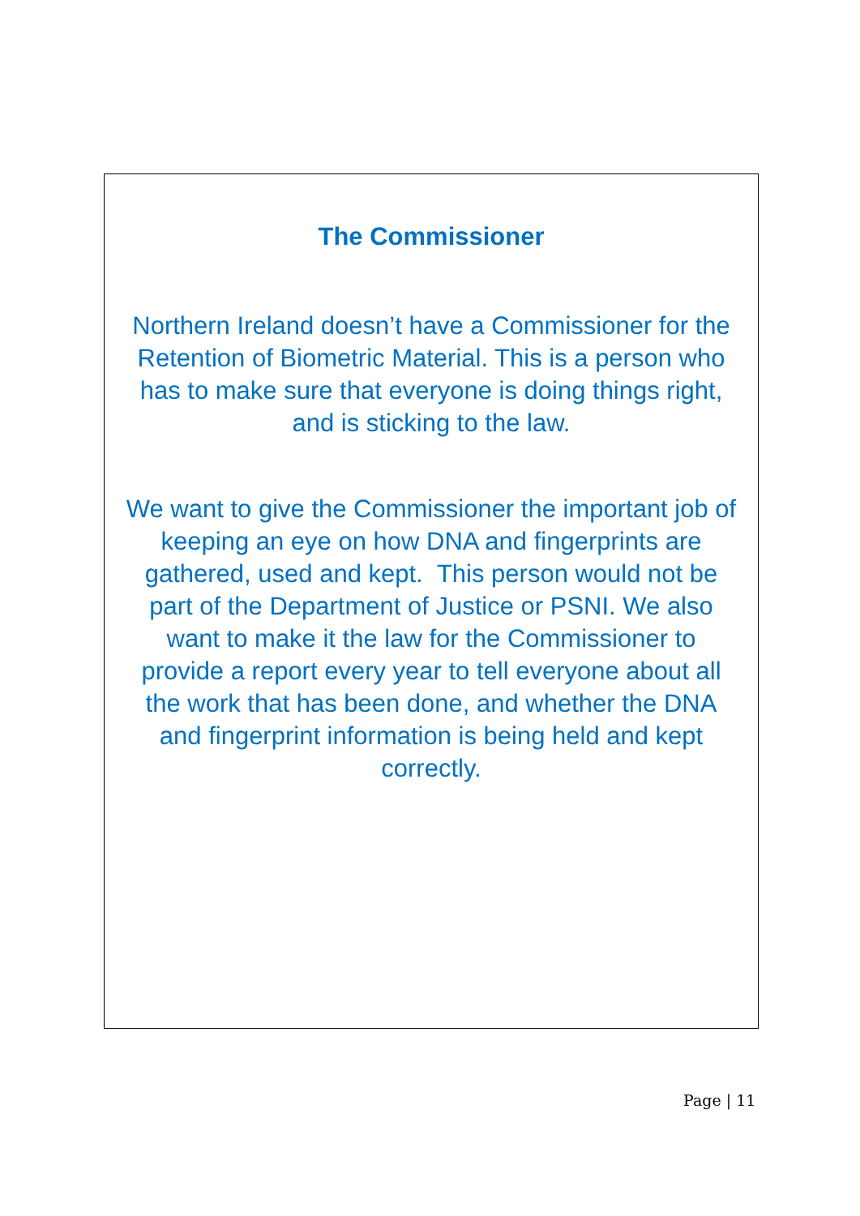The Commissioner
Northern Ireland doesn’t have a Commissioner for the
Retention of Biometric Material. This is a person who
has to make sure that everyone is doing things right,
and is sticking to the law.
We want to give the Commissioner the important job of
keeping an eye on how DNA and fingerprints are
gathered, used and kept. This person would not be
part of the Department of Justice or PSNI. We also
want to make it the law for the Commissioner to
provide a report every year to tell everyone about all
the work that has been done, and whether the DNA
and fingerprint information is being held and kept
correctly.
Page | 11